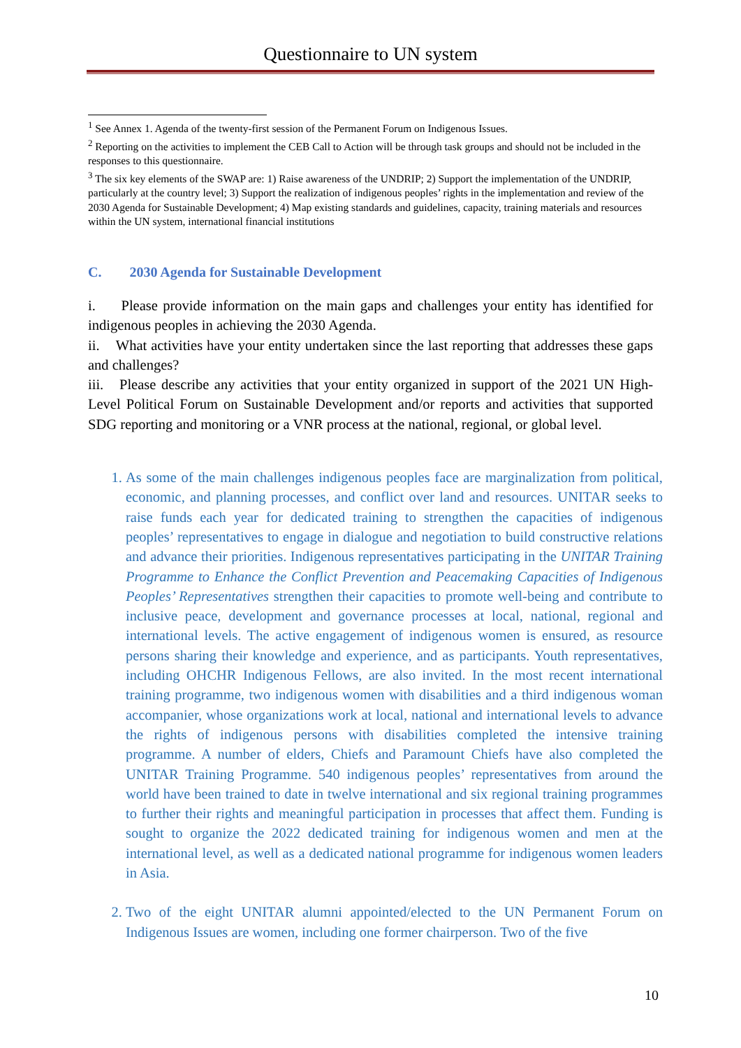Questionnaire to UN system
<sup>1</sup> See Annex 1. Agenda of the twenty-first session of the Permanent Forum on Indigenous Issues.
<sup>2</sup> Reporting on the activities to implement the CEB Call to Action will be through task groups and should not be included in the responses to this questionnaire.
<sup>3</sup> The six key elements of the SWAP are: 1) Raise awareness of the UNDRIP; 2) Support the implementation of the UNDRIP, particularly at the country level; 3) Support the realization of indigenous peoples’ rights in the implementation and review of the 2030 Agenda for Sustainable Development; 4) Map existing standards and guidelines, capacity, training materials and resources within the UN system, international financial institutions
C. 2030 Agenda for Sustainable Development
i. Please provide information on the main gaps and challenges your entity has identified for indigenous peoples in achieving the 2030 Agenda.
ii. What activities have your entity undertaken since the last reporting that addresses these gaps and challenges?
iii. Please describe any activities that your entity organized in support of the 2021 UN High-Level Political Forum on Sustainable Development and/or reports and activities that supported SDG reporting and monitoring or a VNR process at the national, regional, or global level.
1. As some of the main challenges indigenous peoples face are marginalization from political, economic, and planning processes, and conflict over land and resources. UNITAR seeks to raise funds each year for dedicated training to strengthen the capacities of indigenous peoples’ representatives to engage in dialogue and negotiation to build constructive relations and advance their priorities. Indigenous representatives participating in the UNITAR Training Programme to Enhance the Conflict Prevention and Peacemaking Capacities of Indigenous Peoples’ Representatives strengthen their capacities to promote well-being and contribute to inclusive peace, development and governance processes at local, national, regional and international levels. The active engagement of indigenous women is ensured, as resource persons sharing their knowledge and experience, and as participants. Youth representatives, including OHCHR Indigenous Fellows, are also invited. In the most recent international training programme, two indigenous women with disabilities and a third indigenous woman accompanier, whose organizations work at local, national and international levels to advance the rights of indigenous persons with disabilities completed the intensive training programme. A number of elders, Chiefs and Paramount Chiefs have also completed the UNITAR Training Programme. 540 indigenous peoples’ representatives from around the world have been trained to date in twelve international and six regional training programmes to further their rights and meaningful participation in processes that affect them. Funding is sought to organize the 2022 dedicated training for indigenous women and men at the international level, as well as a dedicated national programme for indigenous women leaders in Asia.
2. Two of the eight UNITAR alumni appointed/elected to the UN Permanent Forum on Indigenous Issues are women, including one former chairperson. Two of the five
10